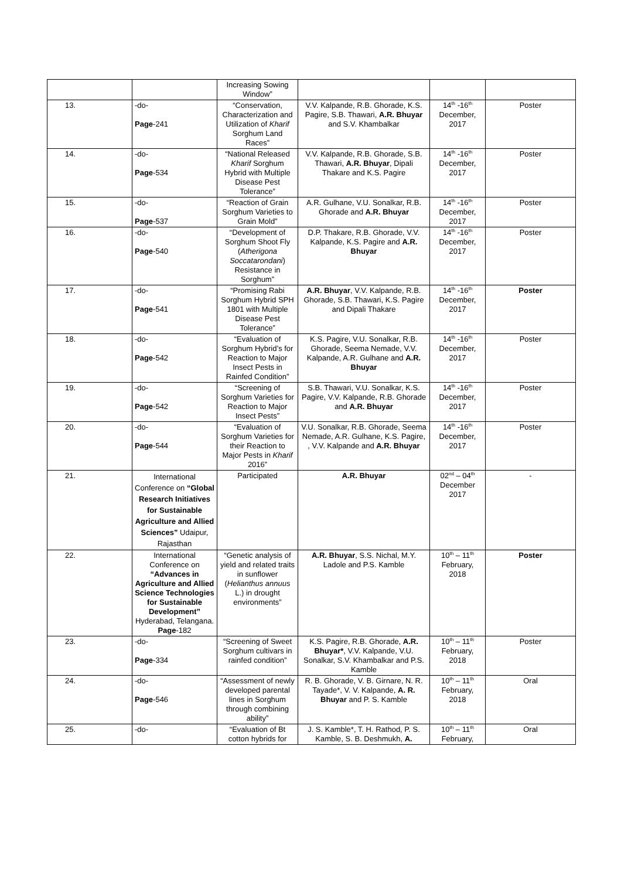| | | Increasing Sowing Window” | | | |
| 13. | -do- Page -241 | “Conservation, Characterization and Utilization of Kharif Sorghum Land Races” | V.V. Kalpande, R.B. Ghorade, K.S. Pagire, S.B. Thawari, A.R. Bhuyar and S.V. Khambalkar | 14<sup>th</sup> -16<sup>th</sup> December, 2017 | Poster |
| 14. | -do- Page -534 | “National Released Kharif Sorghum Hybrid with Multiple Disease Pest Tolerance” | V.V. Kalpande, R.B. Ghorade, S.B. Thawari, A.R. Bhuyar , Dipali Thakare and K.S. Pagire | 14<sup>th</sup> -16<sup>th</sup> December, 2017 | Poster |
| 15. | -do- Page -537 | “Reaction of Grain Sorghum Varieties to Grain Mold” | A.R. Gulhane, V.U. Sonalkar, R.B. Ghorade and A.R. Bhuyar | 14<sup>th</sup> -16<sup>th</sup> December, 2017 | Poster |
| 16. | -do- Page -540 | “Development of Sorghum Shoot Fly ( Atherigona Soccatarondani ) Resistance in Sorghum” | D.P. Thakare, R.B. Ghorade, V.V. Kalpande, K.S. Pagire and A.R. Bhuyar | 14<sup>th</sup> -16<sup>th</sup> December, 2017 | Poster |
| 17. | -do- Page -541 | “Promising Rabi Sorghum Hybrid SPH 1801 with Multiple Disease Pest Tolerance” | A.R. Bhuyar , V.V. Kalpande, R.B. Ghorade, S.B. Thawari, K.S. Pagire and Dipali Thakare | 14<sup>th</sup> -16<sup>th</sup> December, 2017 | Poster |
| 18. | -do- Page -542 | “Evaluation of Sorghum Hybrid’s for Reaction to Major Insect Pests in Rainfed Condition” | K.S. Pagire, V.U. Sonalkar, R.B. Ghorade, Seema Nemade, V.V. Kalpande, A.R. Gulhane and A.R. Bhuyar | 14<sup>th</sup> -16<sup>th</sup> December, 2017 | Poster |
| 19. | -do- Page -542 | “Screening of Sorghum Varieties for Reaction to Major Insect Pests” | S.B. Thawari, V.U. Sonalkar, K.S. Pagire, V.V. Kalpande, R.B. Ghorade and A.R. Bhuyar | 14<sup>th</sup> -16<sup>th</sup> December, 2017 | Poster |
| 20. | -do- Page -544 | “Evaluation of Sorghum Varieties for their Reaction to Major Pests in Kharif 2016” | V.U. Sonalkar, R.B. Ghorade, Seema Nemade, A.R. Gulhane, K.S. Pagire, , V.V. Kalpande and A.R. Bhuyar | 14<sup>th</sup> -16<sup>th</sup> December, 2017 | Poster |
| 21. | International Conference on “Global Research Initiatives for Sustainable Agriculture and Allied Sciences” Udaipur, Rajasthan | Participated | A.R. Bhuyar | 02<sup>nd</sup> – 04<sup>th</sup> December 2017 | - |
| 22. | International Conference on “Advances in Agriculture and Allied Science Technologies for Sustainable Development” Hyderabad, Telangana. Page -182 | “Genetic analysis of yield and related traits in sunflower ( Helianthus annuus L.) in drought environments” | A.R. Bhuyar , S.S. Nichal, M.Y. Ladole and P.S. Kamble | 10<sup>th</sup> – 11<sup>th</sup> February, 2018 | Poster |
| 23. | -do- Page -334 | “Screening of Sweet Sorghum cultivars in rainfed condition” | K.S. Pagire, R.B. Ghorade, A.R. Bhuyar* , V.V. Kalpande, V.U. Sonalkar, S.V. Khambalkar and P.S. Kamble | 10<sup>th</sup> – 11<sup>th</sup> February, 2018 | Poster |
| 24. | -do- Page -546 | “Assessment of newly developed parental lines in Sorghum through combining ability” | R. B. Ghorade, V. B. Girnare, N. R. Tayade*, V. V. Kalpande, A. R. Bhuyar and P. S. Kamble | 10<sup>th</sup> – 11<sup>th</sup> February, 2018 | Oral |
| 25. | -do- | “Evaluation of Bt cotton hybrids for | J. S. Kamble*, T. H. Rathod, P. S. Kamble, S. B. Deshmukh, A. | 10<sup>th</sup> – 11<sup>th</sup> February, | Oral |